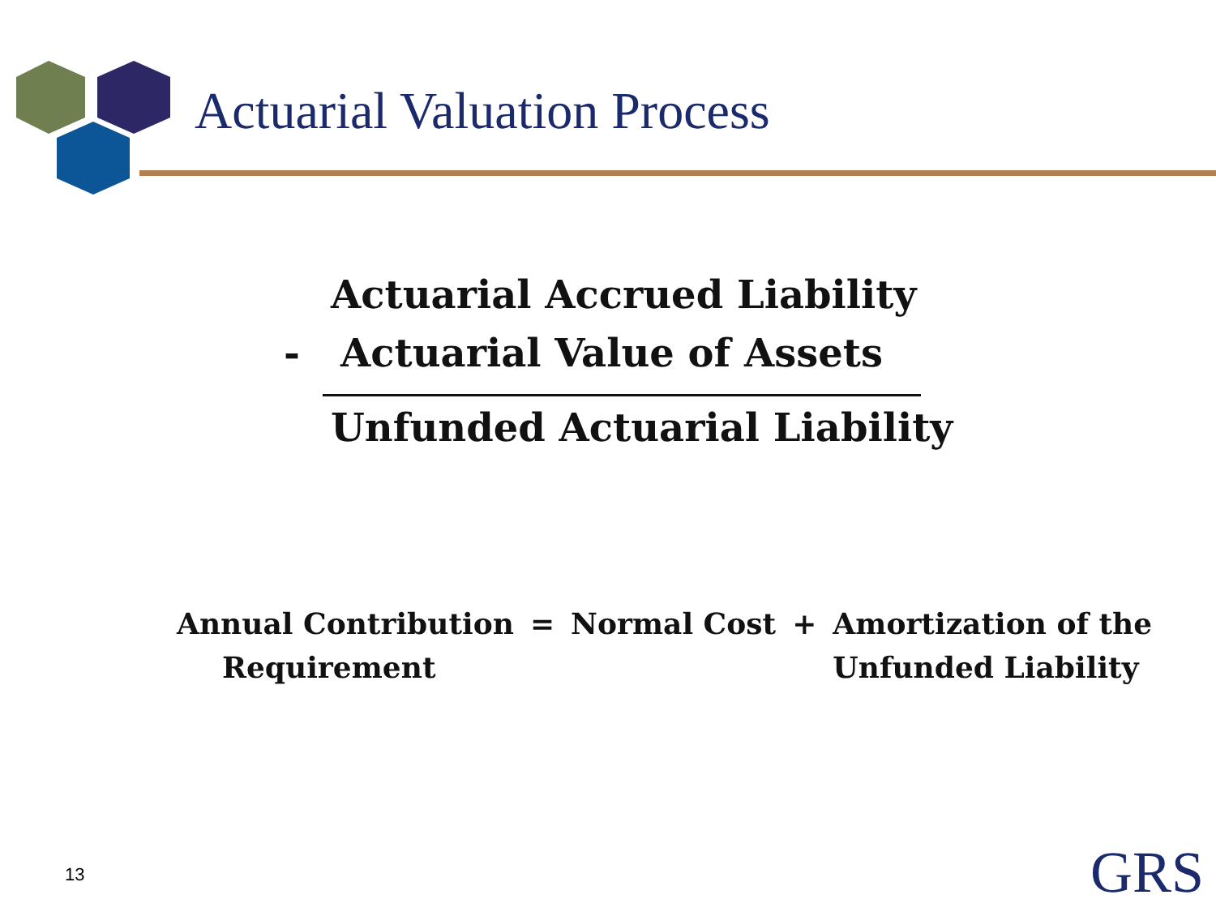Actuarial Valuation Process
Actuarial Accrued Liability
- Actuarial Value of Assets
Unfunded Actuarial Liability
| Annual Contribution | = | Normal Cost | + | Amortization of the |
| Requirement | | | | Unfunded Liability |
13 GRS